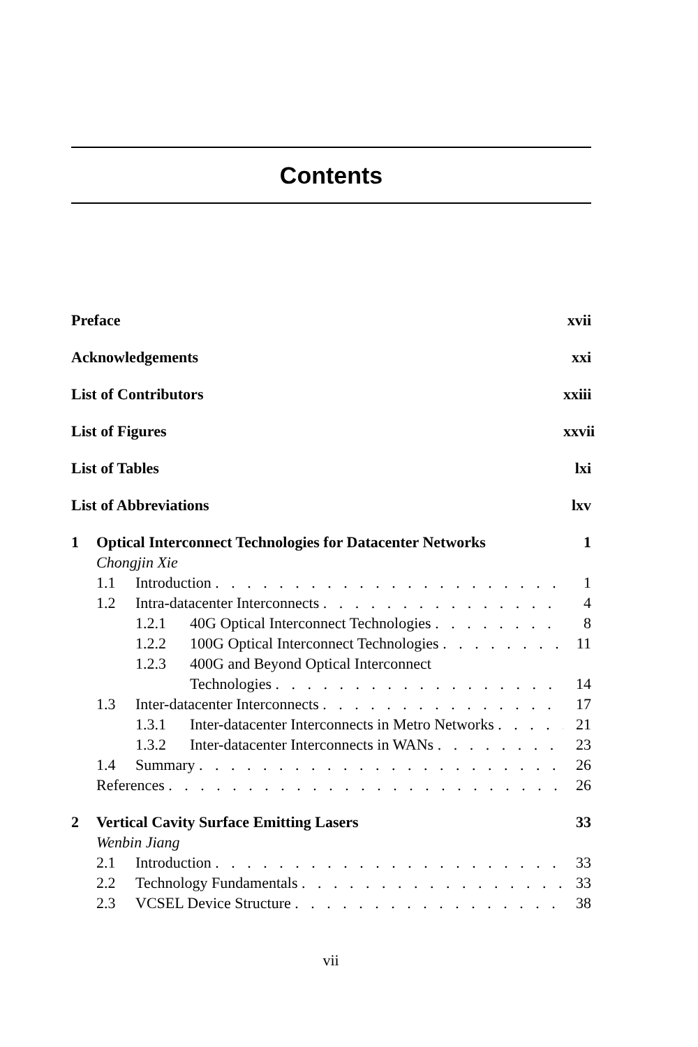Contents
Preface xvii
Acknowledgements xxi
List of Contributors xxiii
List of Figures xxvii
List of Tables lxi
List of Abbreviations lxv
1 Optical Interconnect Technologies for Datacenter Networks 1
Chongjin Xie
1.1 Introduction 1
1.2 Intra-datacenter Interconnects 4
1.2.1 40G Optical Interconnect Technologies 8
1.2.2 100G Optical Interconnect Technologies 11
1.2.3 400G and Beyond Optical Interconnect
Technologies 14
1.3 Inter-datacenter Interconnects 17
1.3.1 Inter-datacenter Interconnects in Metro Networks 21
1.3.2 Inter-datacenter Interconnects in WANs 23
1.4 Summary 26
References 26
2 Vertical Cavity Surface Emitting Lasers 33
Wenbin Jiang
2.1 Introduction 33
2.2 Technology Fundamentals 33
2.3 VCSEL Device Structure 38
vii